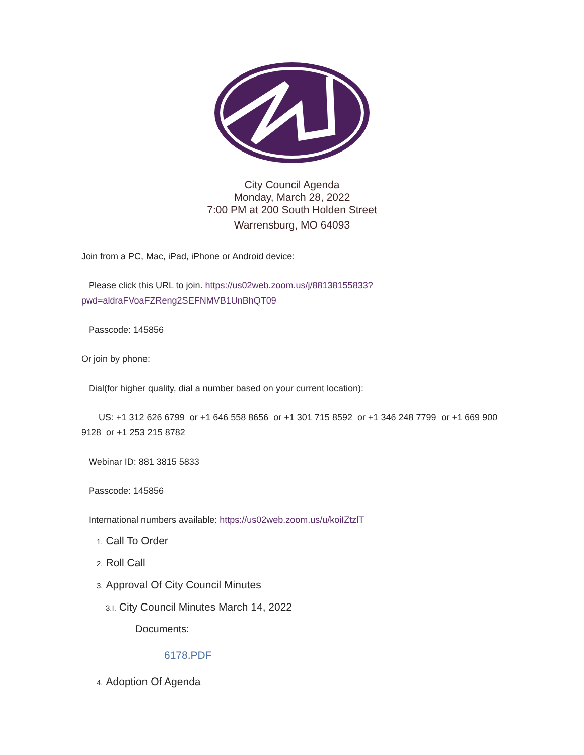City Council Agenda
Monday, March 28, 2022
7:00 PM at 200 South Holden Street
Warrensburg, MO 64093
Join from a PC, Mac, iPad, iPhone or Android device:
Please click this URL to join. https://us02web.zoom.us/j/88138155833?pwd=aldraFVoaFZReng2SEFNMVB1UnBhQT09
Passcode: 145856
Or join by phone:
Dial(for higher quality, dial a number based on your current location):
US: +1 312 626 6799 or +1 646 558 8656 or +1 301 715 8592 or +1 346 248 7799 or +1 669 900 9128 or +1 253 215 8782
Webinar ID: 881 3815 5833
Passcode: 145856
International numbers available: https://us02web.zoom.us/u/koiIZtzlT
1. Call To Order
2. Roll Call
3. Approval Of City Council Minutes
3.I. City Council Minutes March 14, 2022
Documents:
6178.PDF
4. Adoption Of Agenda